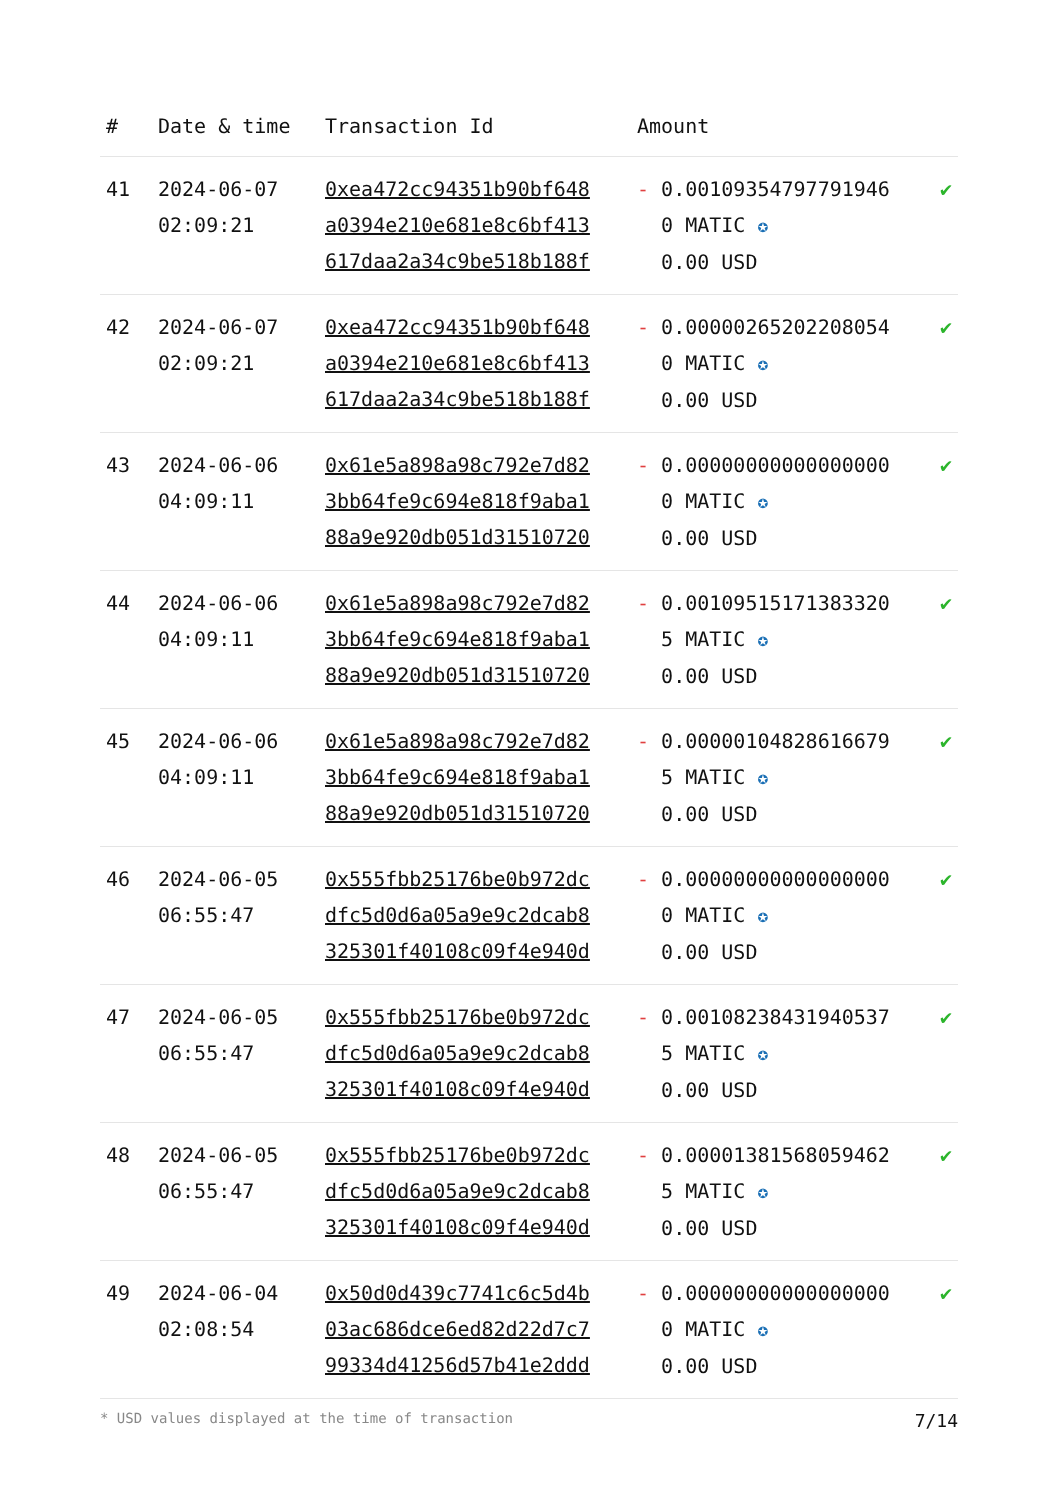| # | Date & time | Transaction Id | Amount | |
| --- | --- | --- | --- | --- |
| 41 | 2024-06-07 02:09:21 | 0xea472cc94351b90bf648 a0394e210e681e8c6bf413 617daa2a34c9be518b188f | - 0.001093547977919460 MATIC ✪ 0.00 USD | ✔ |
| 42 | 2024-06-07 02:09:21 | 0xea472cc94351b90bf648 a0394e210e681e8c6bf413 617daa2a34c9be518b188f | - 0.000002652022080540 MATIC ✪ 0.00 USD | ✔ |
| 43 | 2024-06-06 04:09:11 | 0x61e5a898a98c792e7d82 3bb64fe9c694e818f9aba1 88a9e920db051d31510720 | - 0.000000000000000000 MATIC ✪ 0.00 USD | ✔ |
| 44 | 2024-06-06 04:09:11 | 0x61e5a898a98c792e7d82 3bb64fe9c694e818f9aba1 88a9e920db051d31510720 | - 0.001095151713833205 MATIC ✪ 0.00 USD | ✔ |
| 45 | 2024-06-06 04:09:11 | 0x61e5a898a98c792e7d82 3bb64fe9c694e818f9aba1 88a9e920db051d31510720 | - 0.000001048286166795 MATIC ✪ 0.00 USD | ✔ |
| 46 | 2024-06-05 06:55:47 | 0x555fbb25176be0b972dc dfc5d0d6a05a9e9c2dcab8 325301f40108c09f4e940d | - 0.000000000000000000 MATIC ✪ 0.00 USD | ✔ |
| 47 | 2024-06-05 06:55:47 | 0x555fbb25176be0b972dc dfc5d0d6a05a9e9c2dcab8 325301f40108c09f4e940d | - 0.001082384319405375 MATIC ✪ 0.00 USD | ✔ |
| 48 | 2024-06-05 06:55:47 | 0x555fbb25176be0b972dc dfc5d0d6a05a9e9c2dcab8 325301f40108c09f4e940d | - 0.000013815680594625 MATIC ✪ 0.00 USD | ✔ |
| 49 | 2024-06-04 02:08:54 | 0x50d0d439c7741c6c5d4b 03ac686dce6ed82d22d7c7 99334d41256d57b41e2ddd | - 0.000000000000000000 MATIC ✪ 0.00 USD | ✔ |
* USD values displayed at the time of transaction 7/14